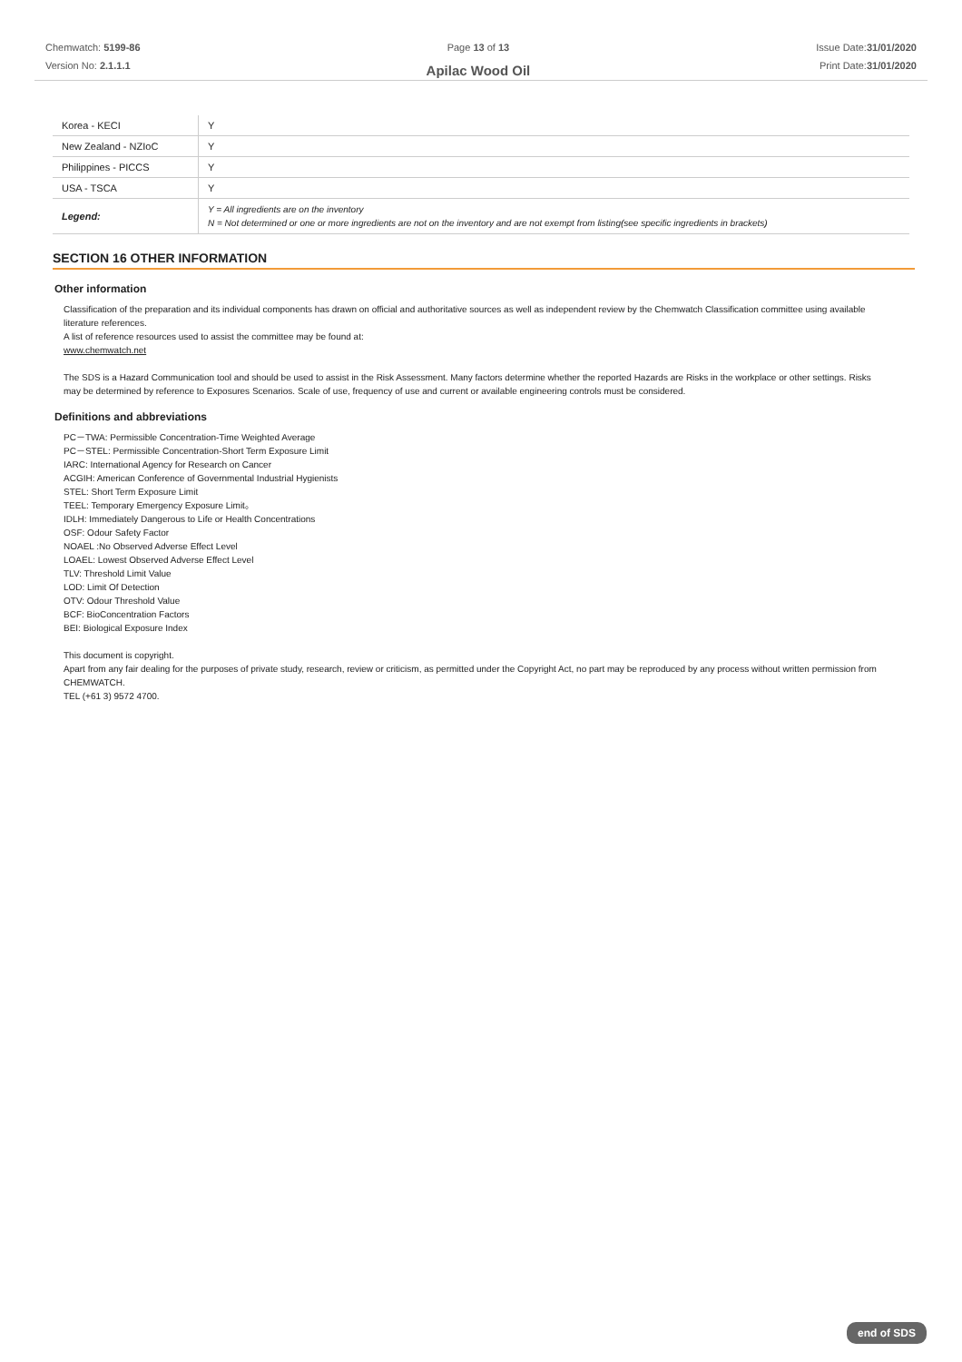Chemwatch: 5199-86
Version No: 2.1.1.1
Page 13 of 13
Apilac Wood Oil
Issue Date:31/01/2020
Print Date:31/01/2020
| Korea - KECI | Y |
| New Zealand - NZIoC | Y |
| Philippines - PICCS | Y |
| USA - TSCA | Y |
| Legend: | Y = All ingredients are on the inventory N = Not determined or one or more ingredients are not on the inventory and are not exempt from listing(see specific ingredients in brackets) |
SECTION 16 OTHER INFORMATION
Other information
Classification of the preparation and its individual components has drawn on official and authoritative sources as well as independent review by the Chemwatch Classification committee using available literature references.
A list of reference resources used to assist the committee may be found at:
www.chemwatch.net
The SDS is a Hazard Communication tool and should be used to assist in the Risk Assessment. Many factors determine whether the reported Hazards are Risks in the workplace or other settings. Risks may be determined by reference to Exposures Scenarios. Scale of use, frequency of use and current or available engineering controls must be considered.
Definitions and abbreviations
PC－TWA: Permissible Concentration-Time Weighted Average
PC－STEL: Permissible Concentration-Short Term Exposure Limit
IARC: International Agency for Research on Cancer
ACGIH: American Conference of Governmental Industrial Hygienists
STEL: Short Term Exposure Limit
TEEL: Temporary Emergency Exposure Limit。
IDLH: Immediately Dangerous to Life or Health Concentrations
OSF: Odour Safety Factor
NOAEL :No Observed Adverse Effect Level
LOAEL: Lowest Observed Adverse Effect Level
TLV: Threshold Limit Value
LOD: Limit Of Detection
OTV: Odour Threshold Value
BCF: BioConcentration Factors
BEI: Biological Exposure Index
This document is copyright.
Apart from any fair dealing for the purposes of private study, research, review or criticism, as permitted under the Copyright Act, no part may be reproduced by any process without written permission from CHEMWATCH.
TEL (+61 3) 9572 4700.
end of SDS